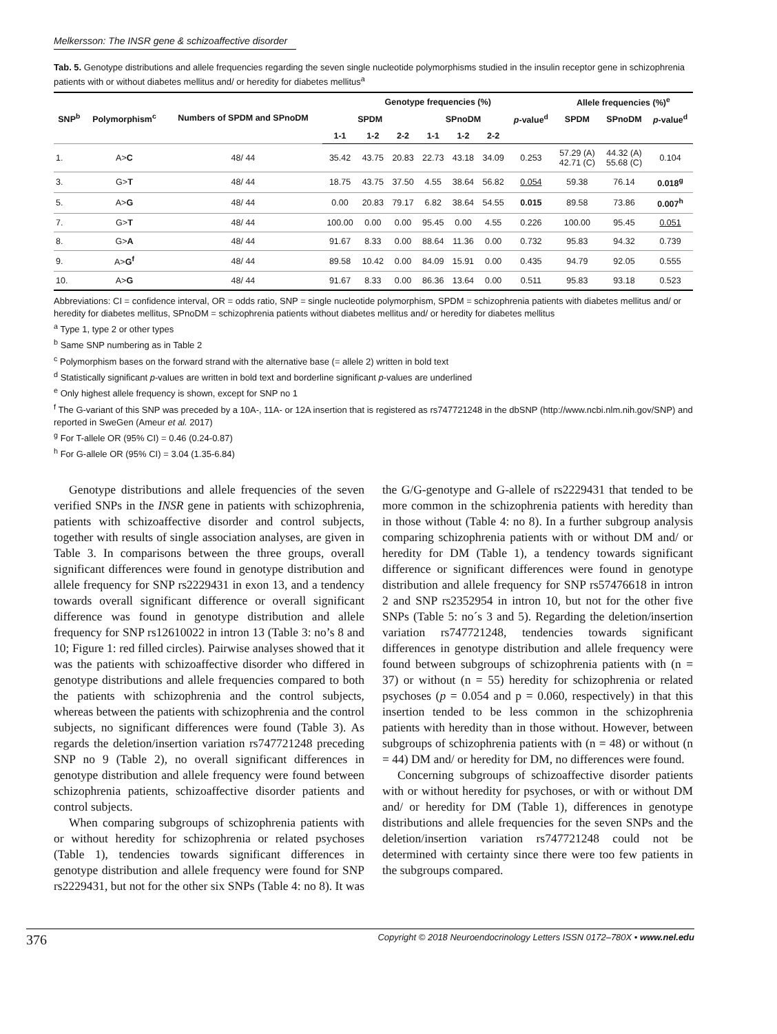Melkersson: The INSR gene & schizoaffective disorder
Tab. 5. Genotype distributions and allele frequencies regarding the seven single nucleotide polymorphisms studied in the insulin receptor gene in schizophrenia patients with or without diabetes mellitus and/ or heredity for diabetes mellitus<sup>a</sup>
| SNP<sup>b</sup> | Polymorphism<sup>c</sup> | Numbers of SPDM and SPnoDM | Genotype frequencies (%) | | | | | | | Allele frequencies (%)<sup>e</sup> | | |
| --- | --- | --- | --- | --- | --- | --- | --- | --- | --- | --- | --- | --- |
| | | | SPDM | | | SPnoDM | | | p -value<sup>d</sup> | SPDM | SPnoDM | p -value<sup>d</sup> |
| | | | 1-1 | 1-2 | 2-2 | 1-1 | 1-2 | 2-2 | | | | |
| 1. | A> C | 48/ 44 | 35.42 | 43.75 | 20.83 | 22.73 | 43.18 | 34.09 | 0.253 | 57.29 (A) 42.71 (C) | 44.32 (A) 55.68 (C) | 0.104 |
| 3. | G> T | 48/ 44 | 18.75 | 43.75 | 37.50 | 4.55 | 38.64 | 56.82 | 0.054 | 59.38 | 76.14 | 0.018<sup>g</sup> |
| 5. | A> G | 48/ 44 | 0.00 | 20.83 | 79.17 | 6.82 | 38.64 | 54.55 | 0.015 | 89.58 | 73.86 | 0.007<sup>h</sup> |
| 7. | G> T | 48/ 44 | 100.00 | 0.00 | 0.00 | 95.45 | 0.00 | 4.55 | 0.226 | 100.00 | 95.45 | 0.051 |
| 8. | G> A | 48/ 44 | 91.67 | 8.33 | 0.00 | 88.64 | 11.36 | 0.00 | 0.732 | 95.83 | 94.32 | 0.739 |
| 9. | A> G<sup>f</sup> | 48/ 44 | 89.58 | 10.42 | 0.00 | 84.09 | 15.91 | 0.00 | 0.435 | 94.79 | 92.05 | 0.555 |
| 10. | A> G | 48/ 44 | 91.67 | 8.33 | 0.00 | 86.36 | 13.64 | 0.00 | 0.511 | 95.83 | 93.18 | 0.523 |
Abbreviations: CI = confidence interval, OR = odds ratio, SNP = single nucleotide polymorphism, SPDM = schizophrenia patients with diabetes mellitus and/ or heredity for diabetes mellitus, SPnoDM = schizophrenia patients without diabetes mellitus and/ or heredity for diabetes mellitus
<sup>a</sup> Type 1, type 2 or other types
<sup>b</sup> Same SNP numbering as in Table 2
<sup>c</sup> Polymorphism bases on the forward strand with the alternative base (= allele 2) written in bold text
<sup>d</sup> Statistically significant p-values are written in bold text and borderline significant p-values are underlined
<sup>e</sup> Only highest allele frequency is shown, except for SNP no 1
<sup>f</sup> The G-variant of this SNP was preceded by a 10A-, 11A- or 12A insertion that is registered as rs747721248 in the dbSNP (http://www.ncbi.nlm.nih.gov/SNP) and reported in SweGen (Ameur et al. 2017)
<sup>g</sup> For T-allele OR (95% CI) = 0.46 (0.24-0.87)
<sup>h</sup> For G-allele OR (95% CI) = 3.04 (1.35-6.84)
Genotype distributions and allele frequencies of the seven verified SNPs in the INSR gene in patients with schizophrenia, patients with schizoaffective disorder and control subjects, together with results of single association analyses, are given in Table 3. In comparisons between the three groups, overall significant differences were found in genotype distribution and allele frequency for SNP rs2229431 in exon 13, and a tendency towards overall significant difference or overall significant difference was found in genotype distribution and allele frequency for SNP rs12610022 in intron 13 (Table 3: no’s 8 and 10; Figure 1: red filled circles). Pairwise analyses showed that it was the patients with schizoaffective disorder who differed in genotype distributions and allele frequencies compared to both the patients with schizophrenia and the control subjects, whereas between the patients with schizophrenia and the control subjects, no significant differences were found (Table 3). As regards the deletion/insertion variation rs747721248 preceding SNP no 9 (Table 2), no overall significant differences in genotype distribution and allele frequency were found between schizophrenia patients, schizoaffective disorder patients and control subjects.
When comparing subgroups of schizophrenia patients with or without heredity for schizophrenia or related psychoses (Table 1), tendencies towards significant differences in genotype distribution and allele frequency were found for SNP rs2229431, but not for the other six SNPs (Table 4: no 8). It was the G/G-genotype and G-allele of rs2229431 that tended to be more common in the schizophrenia patients with heredity than in those without (Table 4: no 8). In a further subgroup analysis comparing schizophrenia patients with or without DM and/ or heredity for DM (Table 1), a tendency towards significant difference or significant differences were found in genotype distribution and allele frequency for SNP rs57476618 in intron 2 and SNP rs2352954 in intron 10, but not for the other five SNPs (Table 5: no´s 3 and 5). Regarding the deletion/insertion variation rs747721248, tendencies towards significant differences in genotype distribution and allele frequency were found between subgroups of schizophrenia patients with (n = 37) or without (n = 55) heredity for schizophrenia or related psychoses (p = 0.054 and p = 0.060, respectively) in that this insertion tended to be less common in the schizophrenia patients with heredity than in those without. However, between subgroups of schizophrenia patients with (n = 48) or without (n = 44) DM and/ or heredity for DM, no differences were found.
Concerning subgroups of schizoaffective disorder patients with or without heredity for psychoses, or with or without DM and/ or heredity for DM (Table 1), differences in genotype distributions and allele frequencies for the seven SNPs and the deletion/insertion variation rs747721248 could not be determined with certainty since there were too few patients in the subgroups compared.
376 Copyright © 2018 Neuroendocrinology Letters ISSN 0172–780X • www.nel.edu